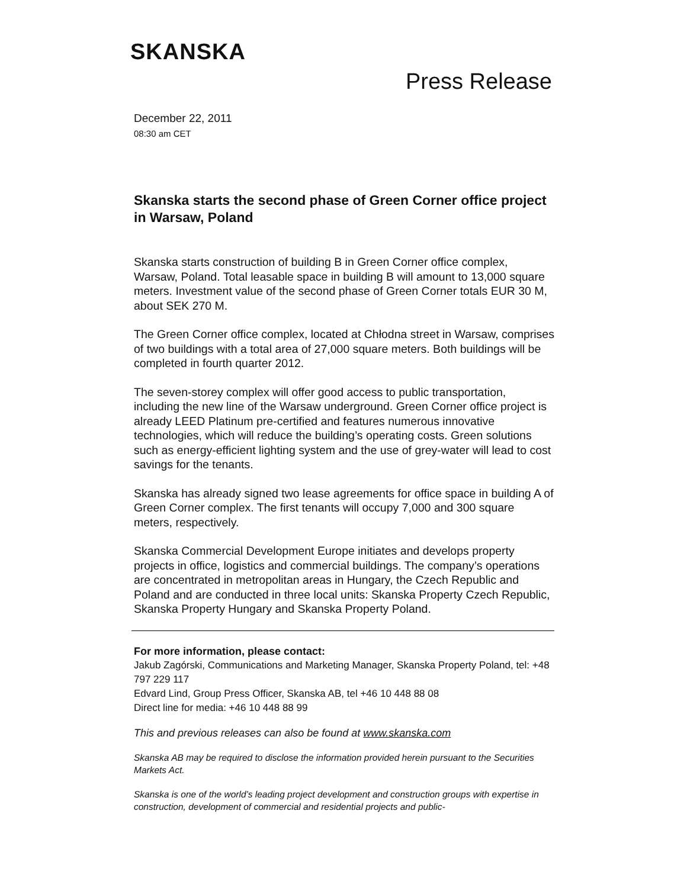SKANSKA
Press Release
December 22, 2011
08:30 am CET
Skanska starts the second phase of Green Corner office project in Warsaw, Poland
Skanska starts construction of building B in Green Corner office complex, Warsaw, Poland. Total leasable space in building B will amount to 13,000 square meters. Investment value of the second phase of Green Corner totals EUR 30 M, about SEK 270 M.
The Green Corner office complex, located at Chłodna street in Warsaw, comprises of two buildings with a total area of 27,000 square meters. Both buildings will be completed in fourth quarter 2012.
The seven-storey complex will offer good access to public transportation, including the new line of the Warsaw underground. Green Corner office project is already LEED Platinum pre-certified and features numerous innovative technologies, which will reduce the building’s operating costs. Green solutions such as energy-efficient lighting system and the use of grey-water will lead to cost savings for the tenants.
Skanska has already signed two lease agreements for office space in building A of Green Corner complex. The first tenants will occupy 7,000 and 300 square meters, respectively.
Skanska Commercial Development Europe initiates and develops property projects in office, logistics and commercial buildings. The company’s operations are concentrated in metropolitan areas in Hungary, the Czech Republic and Poland and are conducted in three local units: Skanska Property Czech Republic, Skanska Property Hungary and Skanska Property Poland.
For more information, please contact:
Jakub Zagórski, Communications and Marketing Manager, Skanska Property Poland, tel: +48 797 229 117
Edvard Lind, Group Press Officer, Skanska AB, tel +46 10 448 88 08
Direct line for media: +46 10 448 88 99
This and previous releases can also be found at www.skanska.com
Skanska AB may be required to disclose the information provided herein pursuant to the Securities Markets Act.
Skanska is one of the world’s leading project development and construction groups with expertise in construction, development of commercial and residential projects and public-